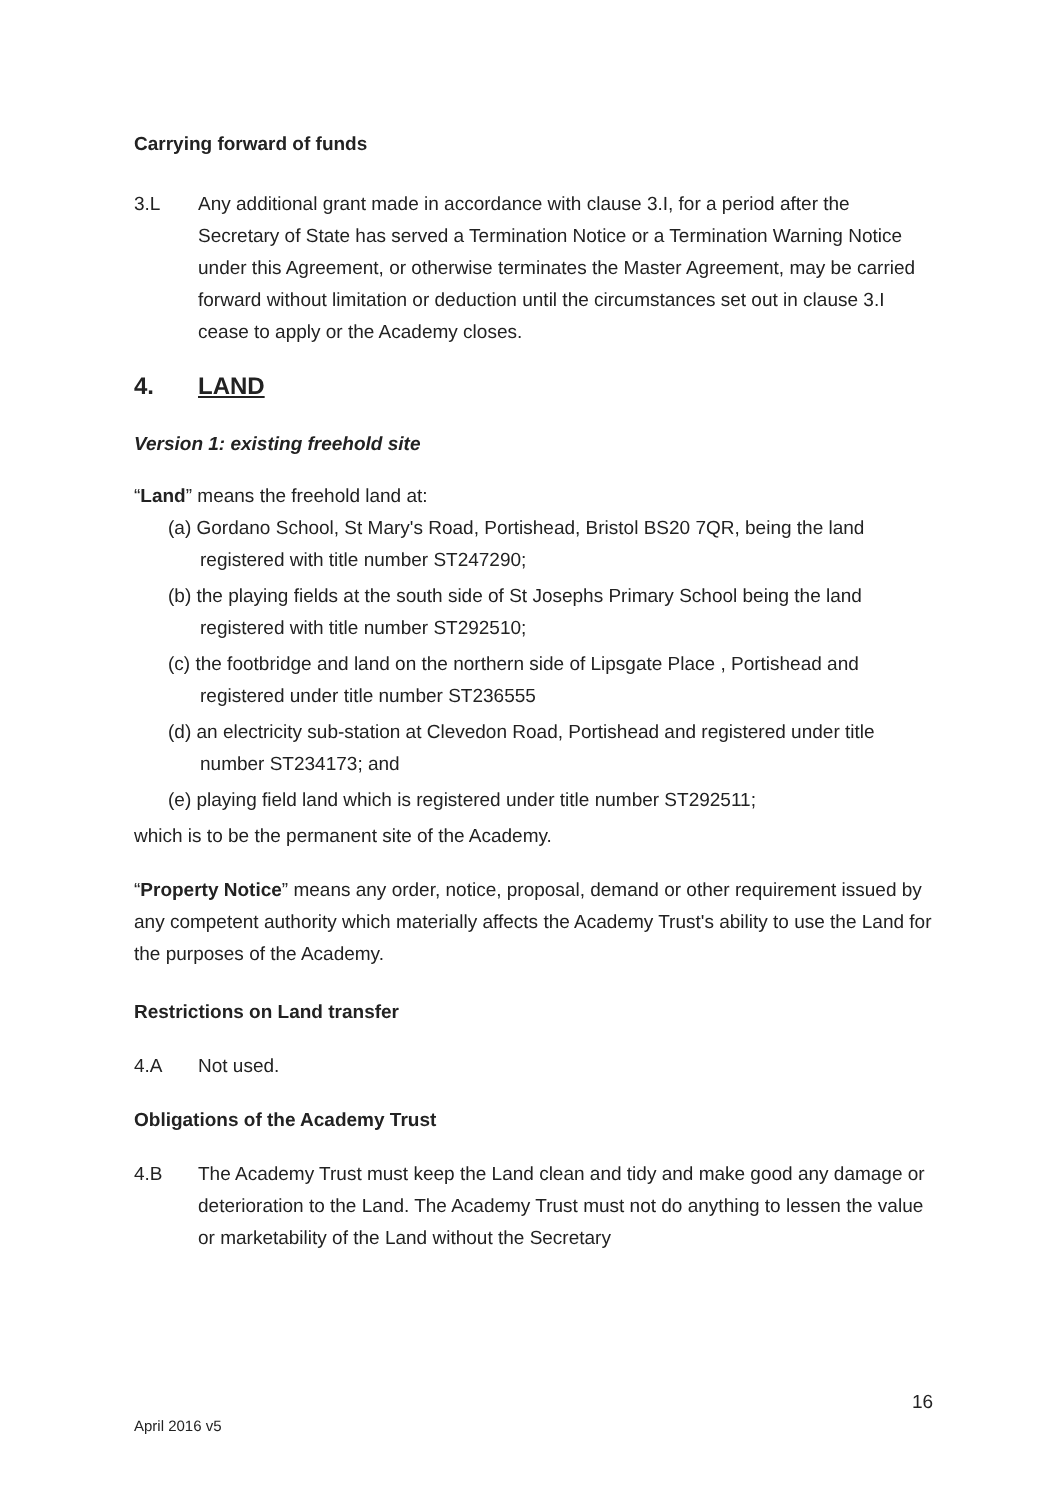Carrying forward of funds
3.L Any additional grant made in accordance with clause 3.I, for a period after the Secretary of State has served a Termination Notice or a Termination Warning Notice under this Agreement, or otherwise terminates the Master Agreement, may be carried forward without limitation or deduction until the circumstances set out in clause 3.I cease to apply or the Academy closes.
4. LAND
Version 1: existing freehold site
“Land” means the freehold land at:
(a) Gordano School, St Mary's Road, Portishead, Bristol BS20 7QR, being the land registered with title number ST247290;
(b) the playing fields at the south side of St Josephs Primary School being the land registered with title number ST292510;
(c) the footbridge and land on the northern side of Lipsgate Place , Portishead and registered under title number ST236555
(d) an electricity sub-station at Clevedon Road, Portishead and registered under title number ST234173; and
(e) playing field land which is registered under title number ST292511;
which is to be the permanent site of the Academy.
“Property Notice” means any order, notice, proposal, demand or other requirement issued by any competent authority which materially affects the Academy Trust's ability to use the Land for the purposes of the Academy.
Restrictions on Land transfer
4.A Not used.
Obligations of the Academy Trust
4.B The Academy Trust must keep the Land clean and tidy and make good any damage or deterioration to the Land. The Academy Trust must not do anything to lessen the value or marketability of the Land without the Secretary
16
April 2016 v5